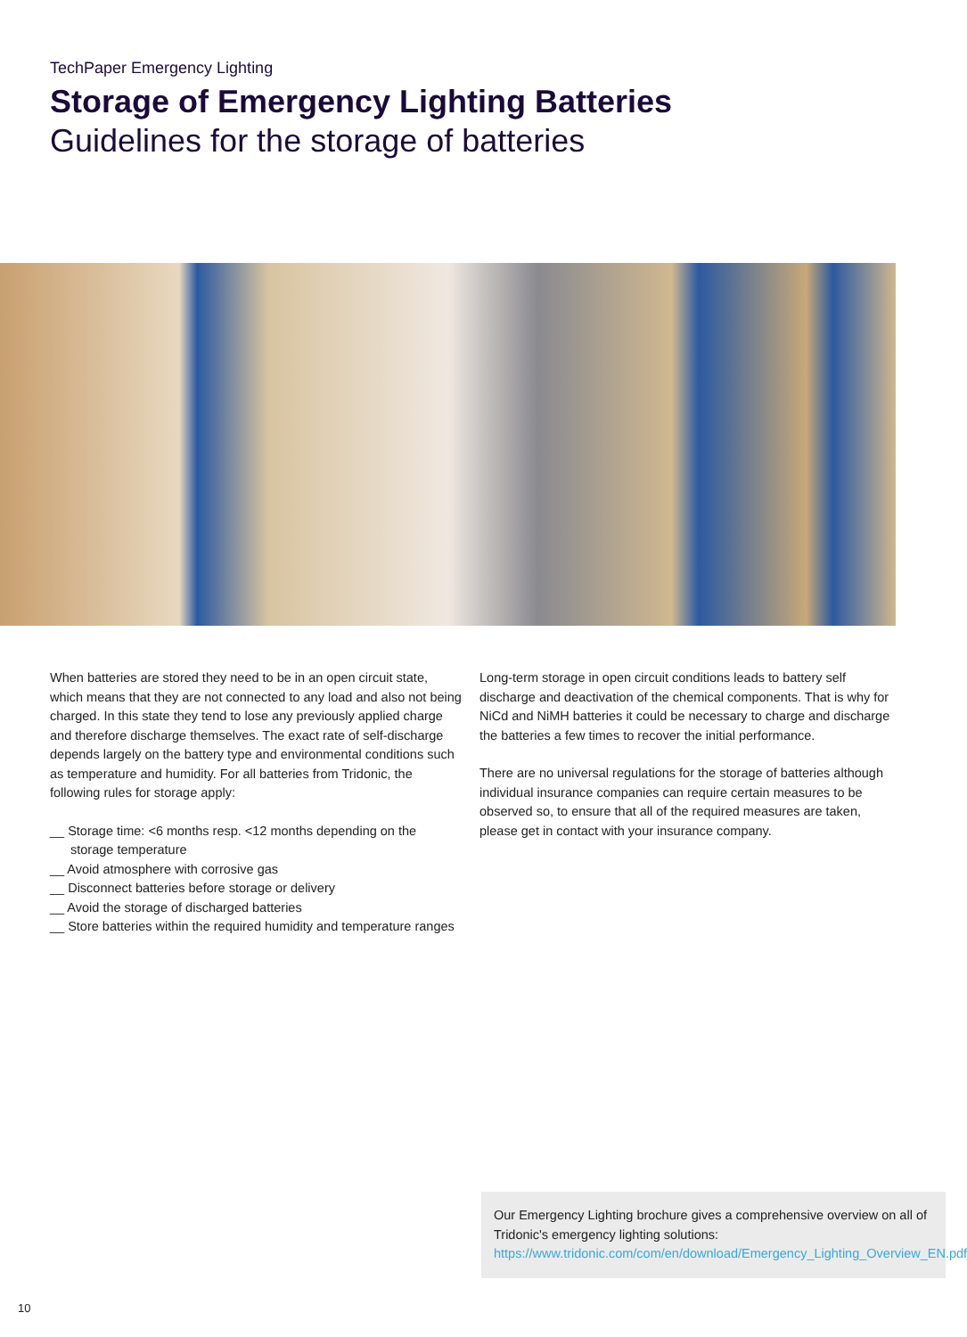TechPaper Emergency Lighting
Storage of Emergency Lighting Batteries
Guidelines for the storage of batteries
When batteries are stored they need to be in an open circuit state, which means that they are not connected to any load and also not being charged. In this state they tend to lose any previously applied charge and therefore discharge themselves. The exact rate of self-discharge depends largely on the battery type and environmental conditions such as temperature and humidity. For all batteries from Tridonic, the following rules for storage apply:
__ Storage time: <6 months resp. <12 months depending on the storage temperature
__ Avoid atmosphere with corrosive gas
__ Disconnect batteries before storage or delivery
__ Avoid the storage of discharged batteries
__ Store batteries within the required humidity and temperature ranges
Long-term storage in open circuit conditions leads to battery self discharge and deactivation of the chemical components. That is why for NiCd and NiMH batteries it could be necessary to charge and discharge the batteries a few times to recover the initial performance.
There are no universal regulations for the storage of batteries although individual insurance companies can require certain measures to be observed so, to ensure that all of the required measures are taken, please get in contact with your insurance company.
Our Emergency Lighting brochure gives a comprehensive overview on all of Tridonic's emergency lighting solutions: https://www.tridonic.com/com/en/download/Emergency_Lighting_Overview_EN.pdf
10